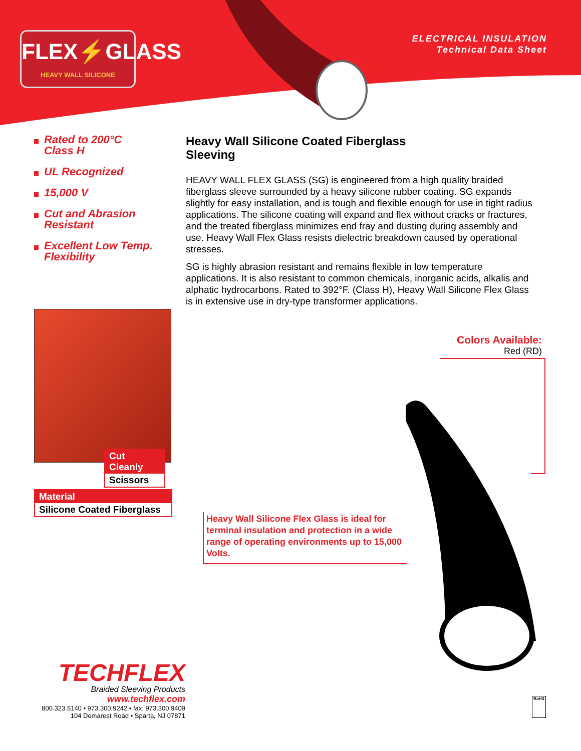FLEX⚡GLASS
HEAVY WALL SILICONE
ELECTRICAL INSULATION
Technical Data Sheet
Rated to 200°C
Class H
UL Recognized
15,000 V
Cut and Abrasion
Resistant
Excellent Low Temp.
Flexibility
Heavy Wall Silicone Coated Fiberglass
Sleeving
HEAVY WALL FLEX GLASS (SG) is engineered from a high quality braided fiberglass sleeve surrounded by a heavy silicone rubber coating. SG expands slightly for easy installation, and is tough and flexible enough for use in tight radius applications. The silicone coating will expand and flex without cracks or fractures, and the treated fiberglass minimizes end fray and dusting during assembly and use. Heavy Wall Flex Glass resists dielectric breakdown caused by operational stresses.
SG is highly abrasion resistant and remains flexible in low temperature applications. It is also resistant to common chemicals, inorganic acids, alkalis and alphatic hydrocarbons. Rated to 392°F. (Class H), Heavy Wall Silicone Flex Glass is in extensive use in dry-type transformer applications.
Cut Cleanly
Scissors
Material
Silicone Coated Fiberglass
Colors Available:
Red (RD)
Heavy Wall Silicone Flex Glass is ideal for terminal insulation and protection in a wide range of operating environments up to 15,000 Volts.
TECHFLEX
Braided Sleeving Products
www.techflex.com
800.323.5140 • 973.300.9242 • fax: 973.300.9409
104 Demarest Road • Sparta, NJ 07871
RoHS